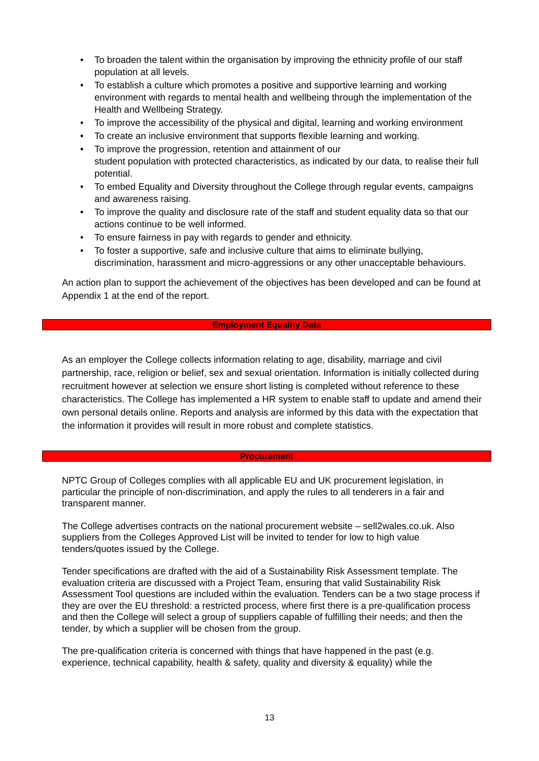• To broaden the talent within the organisation by improving the ethnicity profile of our staff population at all levels.
• To establish a culture which promotes a positive and supportive learning and working environment with regards to mental health and wellbeing through the implementation of the Health and Wellbeing Strategy.
• To improve the accessibility of the physical and digital, learning and working environment
• To create an inclusive environment that supports flexible learning and working.
• To improve the progression, retention and attainment of our
student population with protected characteristics, as indicated by our data, to realise their full potential.
• To embed Equality and Diversity throughout the College through regular events, campaigns and awareness raising.
• To improve the quality and disclosure rate of the staff and student equality data so that our actions continue to be well informed.
• To ensure fairness in pay with regards to gender and ethnicity.
• To foster a supportive, safe and inclusive culture that aims to eliminate bullying, discrimination, harassment and micro-aggressions or any other unacceptable behaviours.
An action plan to support the achievement of the objectives has been developed and can be found at Appendix 1 at the end of the report.
Employment Equality Data
As an employer the College collects information relating to age, disability, marriage and civil partnership, race, religion or belief, sex and sexual orientation. Information is initially collected during recruitment however at selection we ensure short listing is completed without reference to these characteristics. The College has implemented a HR system to enable staff to update and amend their own personal details online. Reports and analysis are informed by this data with the expectation that the information it provides will result in more robust and complete statistics.
Procurement
NPTC Group of Colleges complies with all applicable EU and UK procurement legislation, in particular the principle of non-discrimination, and apply the rules to all tenderers in a fair and transparent manner.
The College advertises contracts on the national procurement website – sell2wales.co.uk. Also suppliers from the Colleges Approved List will be invited to tender for low to high value tenders/quotes issued by the College.
Tender specifications are drafted with the aid of a Sustainability Risk Assessment template. The evaluation criteria are discussed with a Project Team, ensuring that valid Sustainability Risk Assessment Tool questions are included within the evaluation. Tenders can be a two stage process if they are over the EU threshold: a restricted process, where first there is a pre-qualification process and then the College will select a group of suppliers capable of fulfilling their needs; and then the tender, by which a supplier will be chosen from the group.
The pre-qualification criteria is concerned with things that have happened in the past (e.g. experience, technical capability, health & safety, quality and diversity & equality) while the
13